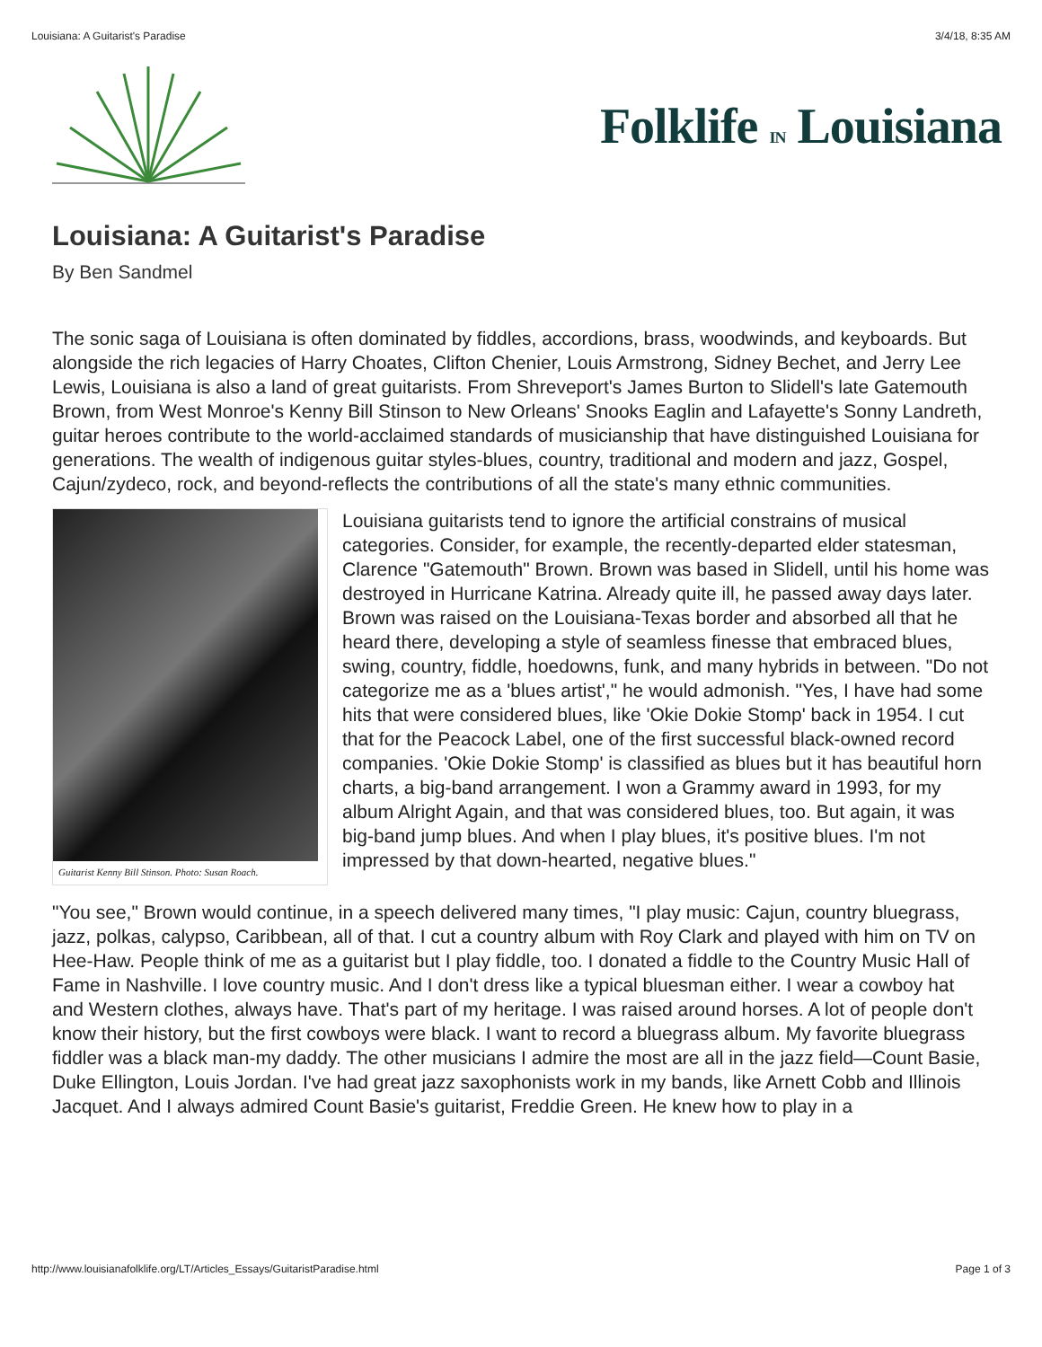Louisiana: A Guitarist's Paradise 3/4/18, 8:35 AM
Folklife IN Louisiana
Louisiana: A Guitarist's Paradise
By Ben Sandmel
The sonic saga of Louisiana is often dominated by fiddles, accordions, brass, woodwinds, and keyboards. But alongside the rich legacies of Harry Choates, Clifton Chenier, Louis Armstrong, Sidney Bechet, and Jerry Lee Lewis, Louisiana is also a land of great guitarists. From Shreveport's James Burton to Slidell's late Gatemouth Brown, from West Monroe's Kenny Bill Stinson to New Orleans' Snooks Eaglin and Lafayette's Sonny Landreth, guitar heroes contribute to the world-acclaimed standards of musicianship that have distinguished Louisiana for generations. The wealth of indigenous guitar styles-blues, country, traditional and modern and jazz, Gospel, Cajun/zydeco, rock, and beyond-reflects the contributions of all the state's many ethnic communities.
Guitarist Kenny Bill Stinson. Photo: Susan Roach.
Louisiana guitarists tend to ignore the artificial constrains of musical categories. Consider, for example, the recently-departed elder statesman, Clarence "Gatemouth" Brown. Brown was based in Slidell, until his home was destroyed in Hurricane Katrina. Already quite ill, he passed away days later. Brown was raised on the Louisiana-Texas border and absorbed all that he heard there, developing a style of seamless finesse that embraced blues, swing, country, fiddle, hoedowns, funk, and many hybrids in between. "Do not categorize me as a 'blues artist'," he would admonish. "Yes, I have had some hits that were considered blues, like 'Okie Dokie Stomp' back in 1954. I cut that for the Peacock Label, one of the first successful black-owned record companies. 'Okie Dokie Stomp' is classified as blues but it has beautiful horn charts, a big-band arrangement. I won a Grammy award in 1993, for my album Alright Again, and that was considered blues, too. But again, it was big-band jump blues. And when I play blues, it's positive blues. I'm not impressed by that down-hearted, negative blues."
"You see," Brown would continue, in a speech delivered many times, "I play music: Cajun, country bluegrass, jazz, polkas, calypso, Caribbean, all of that. I cut a country album with Roy Clark and played with him on TV on Hee-Haw. People think of me as a guitarist but I play fiddle, too. I donated a fiddle to the Country Music Hall of Fame in Nashville. I love country music. And I don't dress like a typical bluesman either. I wear a cowboy hat and Western clothes, always have. That's part of my heritage. I was raised around horses. A lot of people don't know their history, but the first cowboys were black. I want to record a bluegrass album. My favorite bluegrass fiddler was a black man-my daddy. The other musicians I admire the most are all in the jazz field—Count Basie, Duke Ellington, Louis Jordan. I've had great jazz saxophonists work in my bands, like Arnett Cobb and Illinois Jacquet. And I always admired Count Basie's guitarist, Freddie Green. He knew how to play in a
http://www.louisianafolklife.org/LT/Articles_Essays/GuitaristParadise.html Page 1 of 3